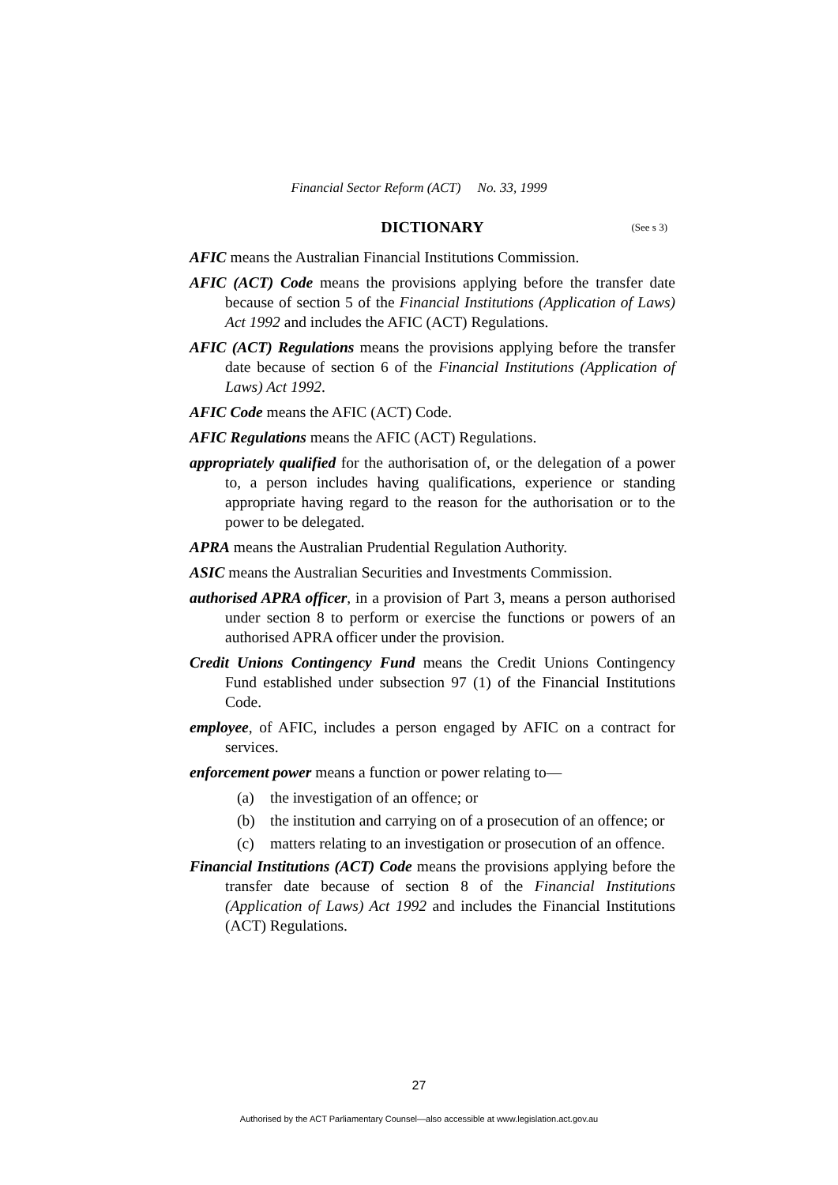Financial Sector Reform (ACT) No. 33, 1999
DICTIONARY (See s 3)
AFIC means the Australian Financial Institutions Commission.
AFIC (ACT) Code means the provisions applying before the transfer date because of section 5 of the Financial Institutions (Application of Laws) Act 1992 and includes the AFIC (ACT) Regulations.
AFIC (ACT) Regulations means the provisions applying before the transfer date because of section 6 of the Financial Institutions (Application of Laws) Act 1992.
AFIC Code means the AFIC (ACT) Code.
AFIC Regulations means the AFIC (ACT) Regulations.
appropriately qualified for the authorisation of, or the delegation of a power to, a person includes having qualifications, experience or standing appropriate having regard to the reason for the authorisation or to the power to be delegated.
APRA means the Australian Prudential Regulation Authority.
ASIC means the Australian Securities and Investments Commission.
authorised APRA officer, in a provision of Part 3, means a person authorised under section 8 to perform or exercise the functions or powers of an authorised APRA officer under the provision.
Credit Unions Contingency Fund means the Credit Unions Contingency Fund established under subsection 97 (1) of the Financial Institutions Code.
employee, of AFIC, includes a person engaged by AFIC on a contract for services.
enforcement power means a function or power relating to—
(a) the investigation of an offence; or
(b) the institution and carrying on of a prosecution of an offence; or
(c) matters relating to an investigation or prosecution of an offence.
Financial Institutions (ACT) Code means the provisions applying before the transfer date because of section 8 of the Financial Institutions (Application of Laws) Act 1992 and includes the Financial Institutions (ACT) Regulations.
27
Authorised by the ACT Parliamentary Counsel—also accessible at www.legislation.act.gov.au